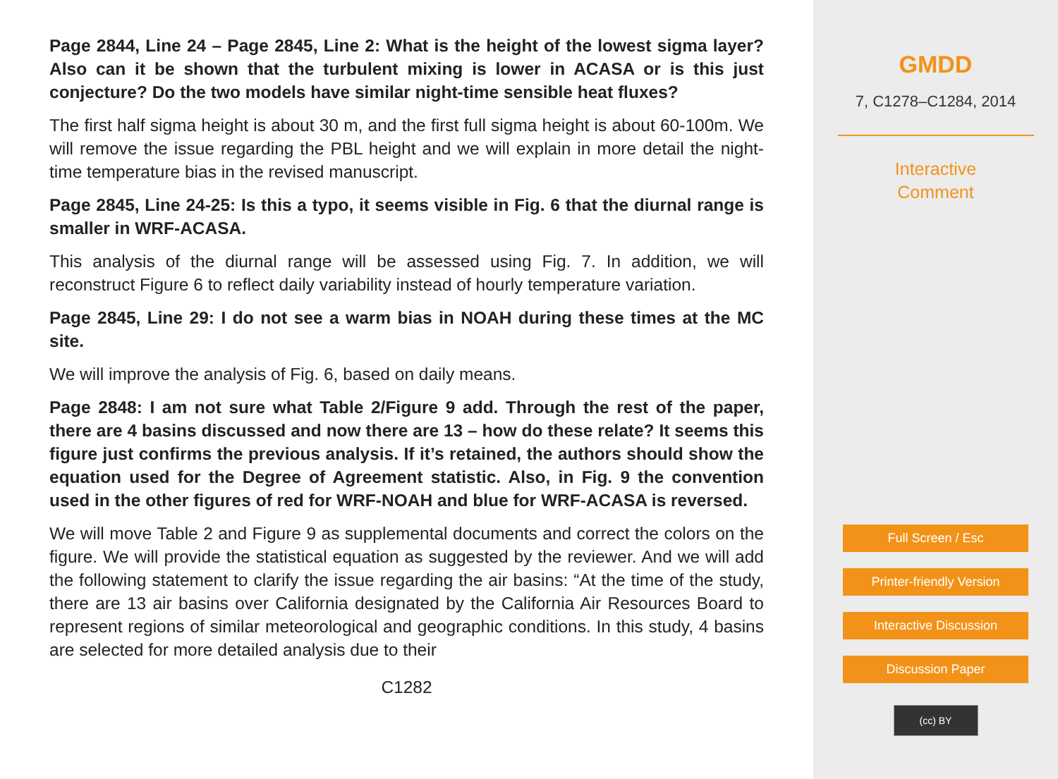Page 2844, Line 24 – Page 2845, Line 2: What is the height of the lowest sigma layer? Also can it be shown that the turbulent mixing is lower in ACASA or is this just conjecture? Do the two models have similar night-time sensible heat fluxes?
The first half sigma height is about 30 m, and the first full sigma height is about 60-100m. We will remove the issue regarding the PBL height and we will explain in more detail the night-time temperature bias in the revised manuscript.
Page 2845, Line 24-25: Is this a typo, it seems visible in Fig. 6 that the diurnal range is smaller in WRF-ACASA.
This analysis of the diurnal range will be assessed using Fig. 7. In addition, we will reconstruct Figure 6 to reflect daily variability instead of hourly temperature variation.
Page 2845, Line 29: I do not see a warm bias in NOAH during these times at the MC site.
We will improve the analysis of Fig. 6, based on daily means.
Page 2848: I am not sure what Table 2/Figure 9 add. Through the rest of the paper, there are 4 basins discussed and now there are 13 – how do these relate? It seems this figure just confirms the previous analysis. If it’s retained, the authors should show the equation used for the Degree of Agreement statistic. Also, in Fig. 9 the convention used in the other figures of red for WRF-NOAH and blue for WRF-ACASA is reversed.
We will move Table 2 and Figure 9 as supplemental documents and correct the colors on the figure. We will provide the statistical equation as suggested by the reviewer. And we will add the following statement to clarify the issue regarding the air basins: “At the time of the study, there are 13 air basins over California designated by the California Air Resources Board to represent regions of similar meteorological and geographic conditions. In this study, 4 basins are selected for more detailed analysis due to their
C1282
GMDD
7, C1278–C1284, 2014
Interactive
Comment
Full Screen / Esc
Printer-friendly Version
Interactive Discussion
Discussion Paper
(cc) BY